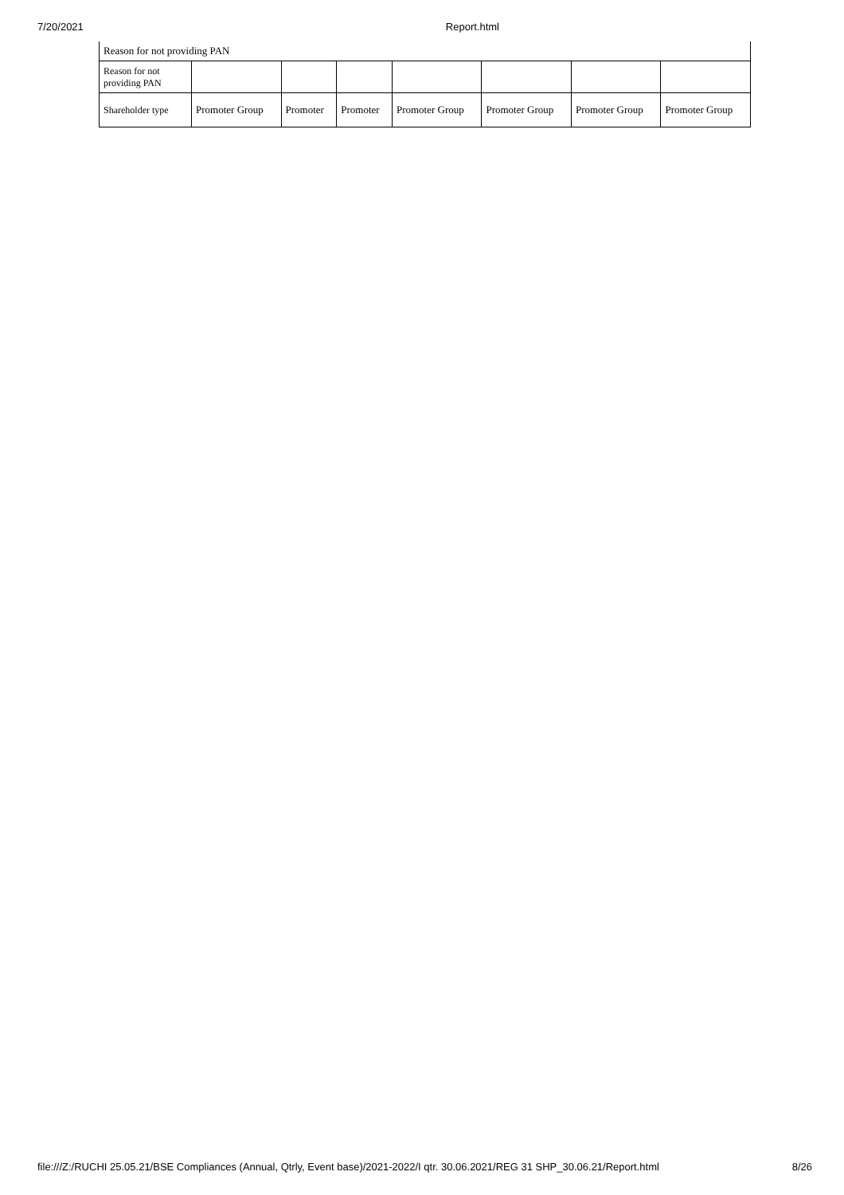7/20/2021 Report.html
| Reason for not providing PAN | | | | | | | |
| Reason for not providing PAN | | | | | | | |
| Shareholder type | Promoter Group | Promoter | Promoter | Promoter Group | Promoter Group | Promoter Group | Promoter Group |
file:///Z:/RUCHI 25.05.21/BSE Compliances (Annual, Qtrly, Event base)/2021-2022/I qtr. 30.06.2021/REG 31 SHP_30.06.21/Report.html 8/26